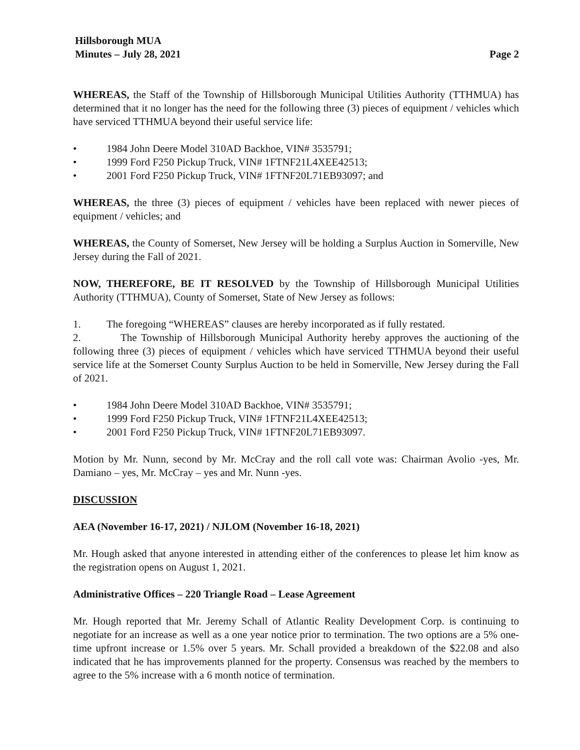Hillsborough MUA
Minutes – July 28, 2021
Page 2
WHEREAS, the Staff of the Township of Hillsborough Municipal Utilities Authority (TTHMUA) has determined that it no longer has the need for the following three (3) pieces of equipment / vehicles which have serviced TTHMUA beyond their useful service life:
• 1984 John Deere Model 310AD Backhoe, VIN# 3535791;
• 1999 Ford F250 Pickup Truck, VIN# 1FTNF21L4XEE42513;
• 2001 Ford F250 Pickup Truck, VIN# 1FTNF20L71EB93097; and
WHEREAS, the three (3) pieces of equipment / vehicles have been replaced with newer pieces of equipment / vehicles; and
WHEREAS, the County of Somerset, New Jersey will be holding a Surplus Auction in Somerville, New Jersey during the Fall of 2021.
NOW, THEREFORE, BE IT RESOLVED by the Township of Hillsborough Municipal Utilities Authority (TTHMUA), County of Somerset, State of New Jersey as follows:
1. The foregoing “WHEREAS” clauses are hereby incorporated as if fully restated.
2. The Township of Hillsborough Municipal Authority hereby approves the auctioning of the following three (3) pieces of equipment / vehicles which have serviced TTHMUA beyond their useful service life at the Somerset County Surplus Auction to be held in Somerville, New Jersey during the Fall of 2021.
• 1984 John Deere Model 310AD Backhoe, VIN# 3535791;
• 1999 Ford F250 Pickup Truck, VIN# 1FTNF21L4XEE42513;
• 2001 Ford F250 Pickup Truck, VIN# 1FTNF20L71EB93097.
Motion by Mr. Nunn, second by Mr. McCray and the roll call vote was: Chairman Avolio -yes, Mr. Damiano – yes, Mr. McCray – yes and Mr. Nunn -yes.
DISCUSSION
AEA (November 16-17, 2021) / NJLOM (November 16-18, 2021)
Mr. Hough asked that anyone interested in attending either of the conferences to please let him know as the registration opens on August 1, 2021.
Administrative Offices – 220 Triangle Road – Lease Agreement
Mr. Hough reported that Mr. Jeremy Schall of Atlantic Reality Development Corp. is continuing to negotiate for an increase as well as a one year notice prior to termination. The two options are a 5% one-time upfront increase or 1.5% over 5 years. Mr. Schall provided a breakdown of the $22.08 and also indicated that he has improvements planned for the property. Consensus was reached by the members to agree to the 5% increase with a 6 month notice of termination.